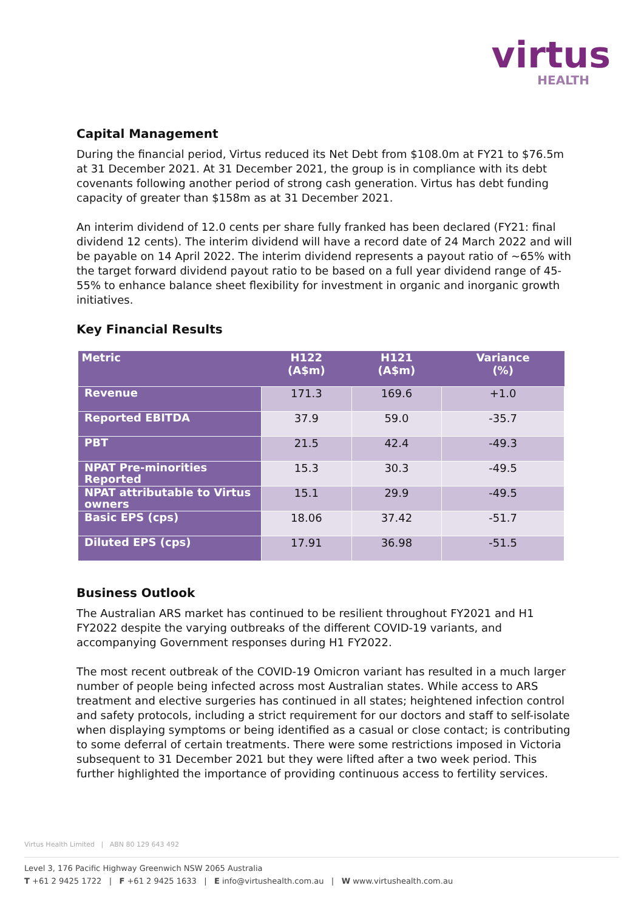virtus
HEALTH
Capital Management
During the financial period, Virtus reduced its Net Debt from $108.0m at FY21 to $76.5m at 31 December 2021. At 31 December 2021, the group is in compliance with its debt covenants following another period of strong cash generation. Virtus has debt funding capacity of greater than $158m as at 31 December 2021.
An interim dividend of 12.0 cents per share fully franked has been declared (FY21: final dividend 12 cents). The interim dividend will have a record date of 24 March 2022 and will be payable on 14 April 2022. The interim dividend represents a payout ratio of ~65% with the target forward dividend payout ratio to be based on a full year dividend range of 45-55% to enhance balance sheet flexibility for investment in organic and inorganic growth initiatives.
Key Financial Results
| Metric | H122 (A$m) | H121 (A$m) | Variance (%) |
| --- | --- | --- | --- |
| Revenue | 171.3 | 169.6 | +1.0 |
| Reported EBITDA | 37.9 | 59.0 | -35.7 |
| PBT | 21.5 | 42.4 | -49.3 |
| NPAT Pre-minorities Reported | 15.3 | 30.3 | -49.5 |
| NPAT attributable to Virtus owners | 15.1 | 29.9 | -49.5 |
| Basic EPS (cps) | 18.06 | 37.42 | -51.7 |
| Diluted EPS (cps) | 17.91 | 36.98 | -51.5 |
Business Outlook
The Australian ARS market has continued to be resilient throughout FY2021 and H1 FY2022 despite the varying outbreaks of the different COVID-19 variants, and accompanying Government responses during H1 FY2022.
The most recent outbreak of the COVID-19 Omicron variant has resulted in a much larger number of people being infected across most Australian states. While access to ARS treatment and elective surgeries has continued in all states; heightened infection control and safety protocols, including a strict requirement for our doctors and staff to self-isolate when displaying symptoms or being identified as a casual or close contact; is contributing to some deferral of certain treatments. There were some restrictions imposed in Victoria subsequent to 31 December 2021 but they were lifted after a two week period. This further highlighted the importance of providing continuous access to fertility services.
Virtus Health Limited | ABN 80 129 643 492
Level 3, 176 Pacific Highway Greenwich NSW 2065 Australia
T +61 2 9425 1722 | F +61 2 9425 1633 | E info@virtushealth.com.au | W www.virtushealth.com.au